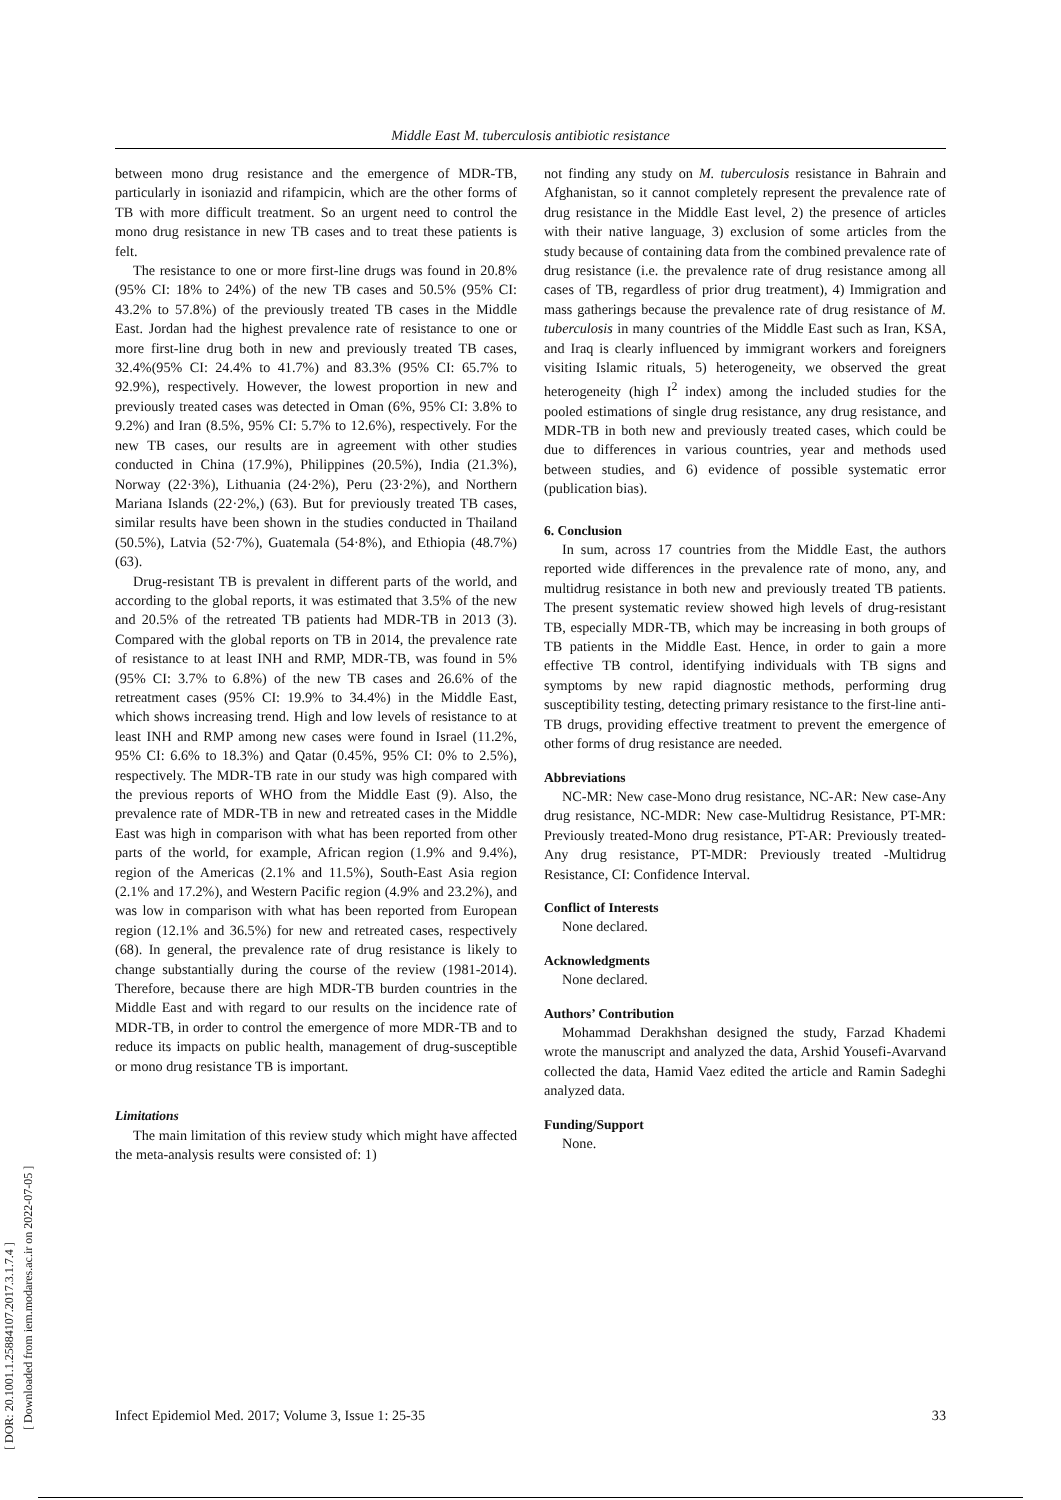Middle East M. tuberculosis antibiotic resistance
[ DOR: 20.1001.1.25884107.2017.3.1.7.4 ]
[ Downloaded from iem.modares.ac.ir on 2022-07-05 ]
between mono drug resistance and the emergence of MDR-TB, particularly in isoniazid and rifampicin, which are the other forms of TB with more difficult treatment. So an urgent need to control the mono drug resistance in new TB cases and to treat these patients is felt.
The resistance to one or more first-line drugs was found in 20.8% (95% CI: 18% to 24%) of the new TB cases and 50.5% (95% CI: 43.2% to 57.8%) of the previously treated TB cases in the Middle East. Jordan had the highest prevalence rate of resistance to one or more first-line drug both in new and previously treated TB cases, 32.4%(95% CI: 24.4% to 41.7%) and 83.3% (95% CI: 65.7% to 92.9%), respectively. However, the lowest proportion in new and previously treated cases was detected in Oman (6%, 95% CI: 3.8% to 9.2%) and Iran (8.5%, 95% CI: 5.7% to 12.6%), respectively. For the new TB cases, our results are in agreement with other studies conducted in China (17.9%), Philippines (20.5%), India (21.3%), Norway (22·3%), Lithuania (24·2%), Peru (23·2%), and Northern Mariana Islands (22·2%,) (63). But for previously treated TB cases, similar results have been shown in the studies conducted in Thailand (50.5%), Latvia (52·7%), Guatemala (54·8%), and Ethiopia (48.7%) (63).
Drug-resistant TB is prevalent in different parts of the world, and according to the global reports, it was estimated that 3.5% of the new and 20.5% of the retreated TB patients had MDR-TB in 2013 (3). Compared with the global reports on TB in 2014, the prevalence rate of resistance to at least INH and RMP, MDR-TB, was found in 5% (95% CI: 3.7% to 6.8%) of the new TB cases and 26.6% of the retreatment cases (95% CI: 19.9% to 34.4%) in the Middle East, which shows increasing trend. High and low levels of resistance to at least INH and RMP among new cases were found in Israel (11.2%, 95% CI: 6.6% to 18.3%) and Qatar (0.45%, 95% CI: 0% to 2.5%), respectively. The MDR-TB rate in our study was high compared with the previous reports of WHO from the Middle East (9). Also, the prevalence rate of MDR-TB in new and retreated cases in the Middle East was high in comparison with what has been reported from other parts of the world, for example, African region (1.9% and 9.4%), region of the Americas (2.1% and 11.5%), South-East Asia region (2.1% and 17.2%), and Western Pacific region (4.9% and 23.2%), and was low in comparison with what has been reported from European region (12.1% and 36.5%) for new and retreated cases, respectively (68). In general, the prevalence rate of drug resistance is likely to change substantially during the course of the review (1981-2014). Therefore, because there are high MDR-TB burden countries in the Middle East and with regard to our results on the incidence rate of MDR-TB, in order to control the emergence of more MDR-TB and to reduce its impacts on public health, management of drug-susceptible or mono drug resistance TB is important.
Limitations
The main limitation of this review study which might have affected the meta-analysis results were consisted of: 1)
not finding any study on M. tuberculosis resistance in Bahrain and Afghanistan, so it cannot completely represent the prevalence rate of drug resistance in the Middle East level, 2) the presence of articles with their native language, 3) exclusion of some articles from the study because of containing data from the combined prevalence rate of drug resistance (i.e. the prevalence rate of drug resistance among all cases of TB, regardless of prior drug treatment), 4) Immigration and mass gatherings because the prevalence rate of drug resistance of M. tuberculosis in many countries of the Middle East such as Iran, KSA, and Iraq is clearly influenced by immigrant workers and foreigners visiting Islamic rituals, 5) heterogeneity, we observed the great heterogeneity (high I<sup>2</sup> index) among the included studies for the pooled estimations of single drug resistance, any drug resistance, and MDR-TB in both new and previously treated cases, which could be due to differences in various countries, year and methods used between studies, and 6) evidence of possible systematic error (publication bias).
6. Conclusion
In sum, across 17 countries from the Middle East, the authors reported wide differences in the prevalence rate of mono, any, and multidrug resistance in both new and previously treated TB patients. The present systematic review showed high levels of drug-resistant TB, especially MDR-TB, which may be increasing in both groups of TB patients in the Middle East. Hence, in order to gain a more effective TB control, identifying individuals with TB signs and symptoms by new rapid diagnostic methods, performing drug susceptibility testing, detecting primary resistance to the first-line anti-TB drugs, providing effective treatment to prevent the emergence of other forms of drug resistance are needed.
Abbreviations
NC-MR: New case-Mono drug resistance, NC-AR: New case-Any drug resistance, NC-MDR: New case-Multidrug Resistance, PT-MR: Previously treated-Mono drug resistance, PT-AR: Previously treated-Any drug resistance, PT-MDR: Previously treated -Multidrug Resistance, CI: Confidence Interval.
Conflict of Interests
None declared.
Acknowledgments
None declared.
Authors’ Contribution
Mohammad Derakhshan designed the study, Farzad Khademi wrote the manuscript and analyzed the data, Arshid Yousefi-Avarvand collected the data, Hamid Vaez edited the article and Ramin Sadeghi analyzed data.
Funding/Support
None.
Infect Epidemiol Med. 2017; Volume 3, Issue 1: 25-35 33